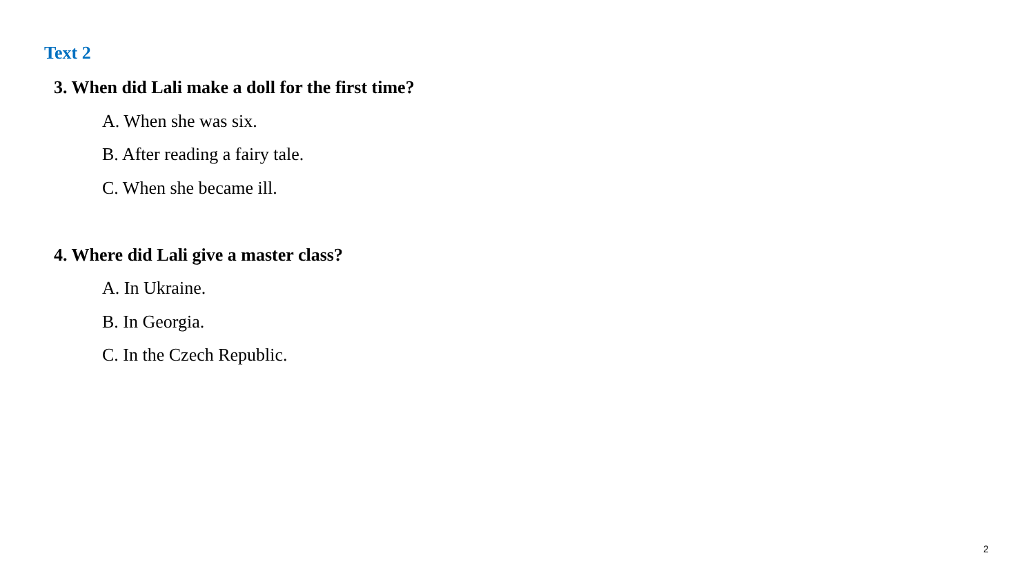Text 2
3. When did Lali make a doll for the first time?
A. When she was six.
B. After reading a fairy tale.
C. When she became ill.
4. Where did Lali give a master class?
A. In Ukraine.
B. In Georgia.
C. In the Czech Republic.
2